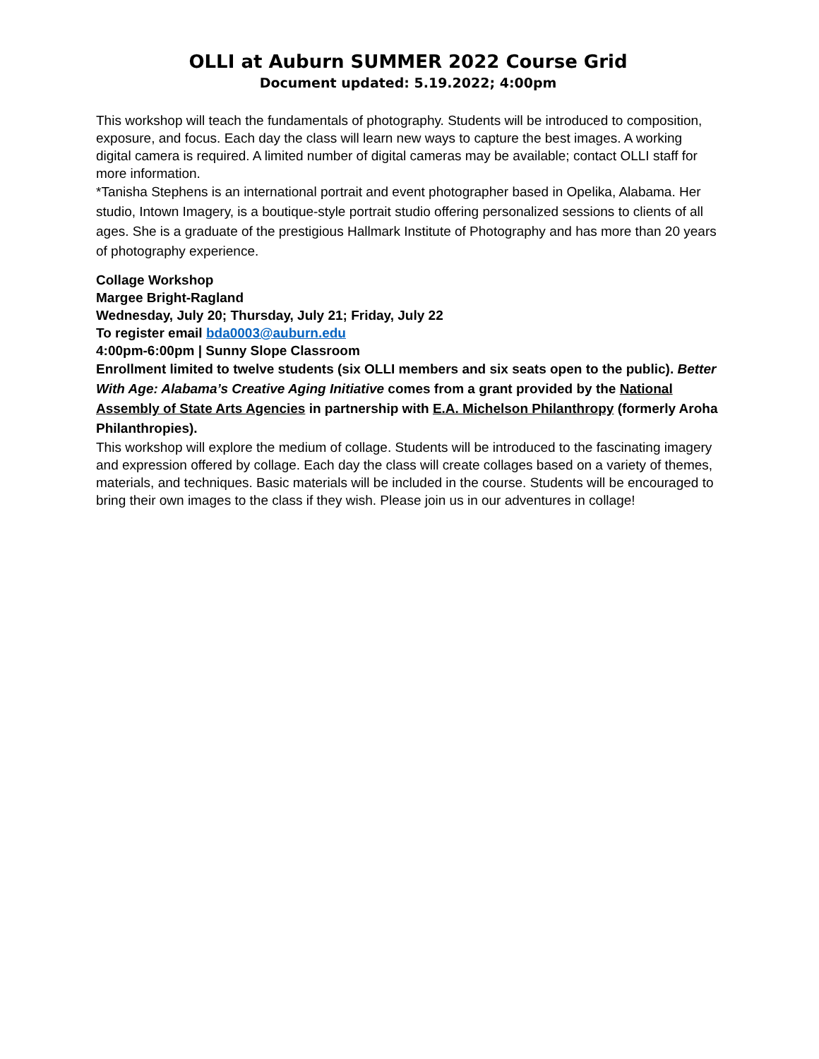OLLI at Auburn SUMMER 2022 Course Grid
Document updated: 5.19.2022; 4:00pm
This workshop will teach the fundamentals of photography. Students will be introduced to composition, exposure, and focus. Each day the class will learn new ways to capture the best images. A working digital camera is required. A limited number of digital cameras may be available; contact OLLI staff for more information.
*Tanisha Stephens is an international portrait and event photographer based in Opelika, Alabama. Her studio, Intown Imagery, is a boutique-style portrait studio offering personalized sessions to clients of all ages. She is a graduate of the prestigious Hallmark Institute of Photography and has more than 20 years of photography experience.
Collage Workshop
Margee Bright-Ragland
Wednesday, July 20; Thursday, July 21; Friday, July 22
To register email bda0003@auburn.edu
4:00pm-6:00pm | Sunny Slope Classroom
Enrollment limited to twelve students (six OLLI members and six seats open to the public). Better With Age: Alabama’s Creative Aging Initiative comes from a grant provided by the National Assembly of State Arts Agencies in partnership with E.A. Michelson Philanthropy (formerly Aroha Philanthropies).
This workshop will explore the medium of collage. Students will be introduced to the fascinating imagery and expression offered by collage. Each day the class will create collages based on a variety of themes, materials, and techniques. Basic materials will be included in the course. Students will be encouraged to bring their own images to the class if they wish. Please join us in our adventures in collage!